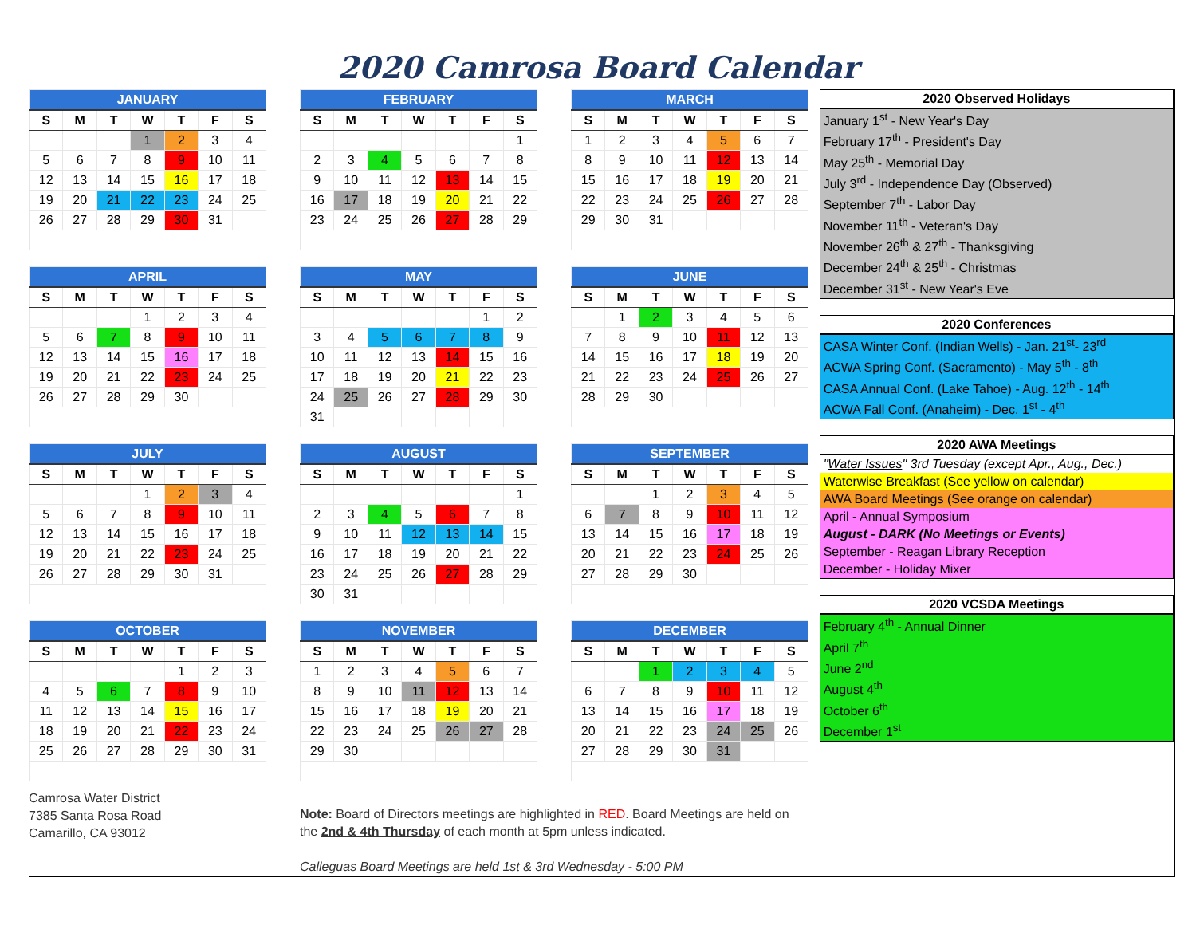2020 Camrosa Board Calendar
| JANUARY | | | | | | |
| --- | --- | --- | --- | --- | --- | --- |
| S | M | T | W | T | F | S |
| | | | 1 | 2 | 3 | 4 |
| 5 | 6 | 7 | 8 | 9 | 10 | 11 |
| 12 | 13 | 14 | 15 | 16 | 17 | 18 |
| 19 | 20 | 21 | 22 | 23 | 24 | 25 |
| 26 | 27 | 28 | 29 | 30 | 31 | |
| FEBRUARY | | | | | | |
| --- | --- | --- | --- | --- | --- | --- |
| S | M | T | W | T | F | S |
| | | | | | | 1 |
| 2 | 3 | 4 | 5 | 6 | 7 | 8 |
| 9 | 10 | 11 | 12 | 13 | 14 | 15 |
| 16 | 17 | 18 | 19 | 20 | 21 | 22 |
| 23 | 24 | 25 | 26 | 27 | 28 | 29 |
| MARCH | | | | | | |
| --- | --- | --- | --- | --- | --- | --- |
| S | M | T | W | T | F | S |
| 1 | 2 | 3 | 4 | 5 | 6 | 7 |
| 8 | 9 | 10 | 11 | 12 | 13 | 14 |
| 15 | 16 | 17 | 18 | 19 | 20 | 21 |
| 22 | 23 | 24 | 25 | 26 | 27 | 28 |
| 29 | 30 | 31 | | | | |
| APRIL | | | | | | |
| --- | --- | --- | --- | --- | --- | --- |
| S | M | T | W | T | F | S |
| | | | 1 | 2 | 3 | 4 |
| 5 | 6 | 7 | 8 | 9 | 10 | 11 |
| 12 | 13 | 14 | 15 | 16 | 17 | 18 |
| 19 | 20 | 21 | 22 | 23 | 24 | 25 |
| 26 | 27 | 28 | 29 | 30 | | |
| MAY | | | | | | |
| --- | --- | --- | --- | --- | --- | --- |
| S | M | T | W | T | F | S |
| | | | | | 1 | 2 |
| 3 | 4 | 5 | 6 | 7 | 8 | 9 |
| 10 | 11 | 12 | 13 | 14 | 15 | 16 |
| 17 | 18 | 19 | 20 | 21 | 22 | 23 |
| 24 | 25 | 26 | 27 | 28 | 29 | 30 |
| 31 | | | | | | |
| JUNE | | | | | | |
| --- | --- | --- | --- | --- | --- | --- |
| S | M | T | W | T | F | S |
| | 1 | 2 | 3 | 4 | 5 | 6 |
| 7 | 8 | 9 | 10 | 11 | 12 | 13 |
| 14 | 15 | 16 | 17 | 18 | 19 | 20 |
| 21 | 22 | 23 | 24 | 25 | 26 | 27 |
| 28 | 29 | 30 | | | | |
| JULY | | | | | | |
| --- | --- | --- | --- | --- | --- | --- |
| S | M | T | W | T | F | S |
| | | | 1 | 2 | 3 | 4 |
| 5 | 6 | 7 | 8 | 9 | 10 | 11 |
| 12 | 13 | 14 | 15 | 16 | 17 | 18 |
| 19 | 20 | 21 | 22 | 23 | 24 | 25 |
| 26 | 27 | 28 | 29 | 30 | 31 | |
| AUGUST | | | | | | |
| --- | --- | --- | --- | --- | --- | --- |
| S | M | T | W | T | F | S |
| | | | | | | 1 |
| 2 | 3 | 4 | 5 | 6 | 7 | 8 |
| 9 | 10 | 11 | 12 | 13 | 14 | 15 |
| 16 | 17 | 18 | 19 | 20 | 21 | 22 |
| 23 | 24 | 25 | 26 | 27 | 28 | 29 |
| 30 | 31 | | | | | |
| SEPTEMBER | | | | | | |
| --- | --- | --- | --- | --- | --- | --- |
| S | M | T | W | T | F | S |
| | | 1 | 2 | 3 | 4 | 5 |
| 6 | 7 | 8 | 9 | 10 | 11 | 12 |
| 13 | 14 | 15 | 16 | 17 | 18 | 19 |
| 20 | 21 | 22 | 23 | 24 | 25 | 26 |
| 27 | 28 | 29 | 30 | | | |
| OCTOBER | | | | | | |
| --- | --- | --- | --- | --- | --- | --- |
| S | M | T | W | T | F | S |
| | | | | 1 | 2 | 3 |
| 4 | 5 | 6 | 7 | 8 | 9 | 10 |
| 11 | 12 | 13 | 14 | 15 | 16 | 17 |
| 18 | 19 | 20 | 21 | 22 | 23 | 24 |
| 25 | 26 | 27 | 28 | 29 | 30 | 31 |
| NOVEMBER | | | | | | |
| --- | --- | --- | --- | --- | --- | --- |
| S | M | T | W | T | F | S |
| 1 | 2 | 3 | 4 | 5 | 6 | 7 |
| 8 | 9 | 10 | 11 | 12 | 13 | 14 |
| 15 | 16 | 17 | 18 | 19 | 20 | 21 |
| 22 | 23 | 24 | 25 | 26 | 27 | 28 |
| 29 | 30 | | | | | |
| DECEMBER | | | | | | |
| --- | --- | --- | --- | --- | --- | --- |
| S | M | T | W | T | F | S |
| | | 1 | 2 | 3 | 4 | 5 |
| 6 | 7 | 8 | 9 | 10 | 11 | 12 |
| 13 | 14 | 15 | 16 | 17 | 18 | 19 |
| 20 | 21 | 22 | 23 | 24 | 25 | 26 |
| 27 | 28 | 29 | 30 | 31 | | |
Camrosa Water District
7385 Santa Rosa Road
Camarillo, CA 93012
Note: Board of Directors meetings are highlighted in RED. Board Meetings are held on the 2nd & 4th Thursday of each month at 5pm unless indicated.
Calleguas Board Meetings are held 1st & 3rd Wednesday - 5:00 PM
2020 Observed Holidays
January 1<sup>st</sup> - New Year's Day
February 17<sup>th</sup> - President's Day
May 25<sup>th</sup> - Memorial Day
July 3<sup>rd</sup> - Independence Day (Observed)
September 7<sup>th</sup> - Labor Day
November 11<sup>th</sup> - Veteran's Day
November 26<sup>th</sup> & 27<sup>th</sup> - Thanksgiving
December 24<sup>th</sup> & 25<sup>th</sup> - Christmas
December 31<sup>st</sup> - New Year's Eve
2020 Conferences
CASA Winter Conf. (Indian Wells) - Jan. 21<sup>st</sup>- 23<sup>rd</sup>
ACWA Spring Conf. (Sacramento) - May 5<sup>th</sup> - 8<sup>th</sup>
CASA Annual Conf. (Lake Tahoe) - Aug. 12<sup>th</sup> - 14<sup>th</sup>
ACWA Fall Conf. (Anaheim) - Dec. 1<sup>st</sup> - 4<sup>th</sup>
2020 AWA Meetings
"Water Issues" 3rd Tuesday (except Apr., Aug., Dec.)
Waterwise Breakfast (See yellow on calendar)
AWA Board Meetings (See orange on calendar)
April - Annual Symposium
August - DARK (No Meetings or Events)
September - Reagan Library Reception
December - Holiday Mixer
2020 VCSDA Meetings
February 4<sup>th</sup> - Annual Dinner
April 7<sup>th</sup>
June 2<sup>nd</sup>
August 4<sup>th</sup>
October 6<sup>th</sup>
December 1<sup>st</sup>